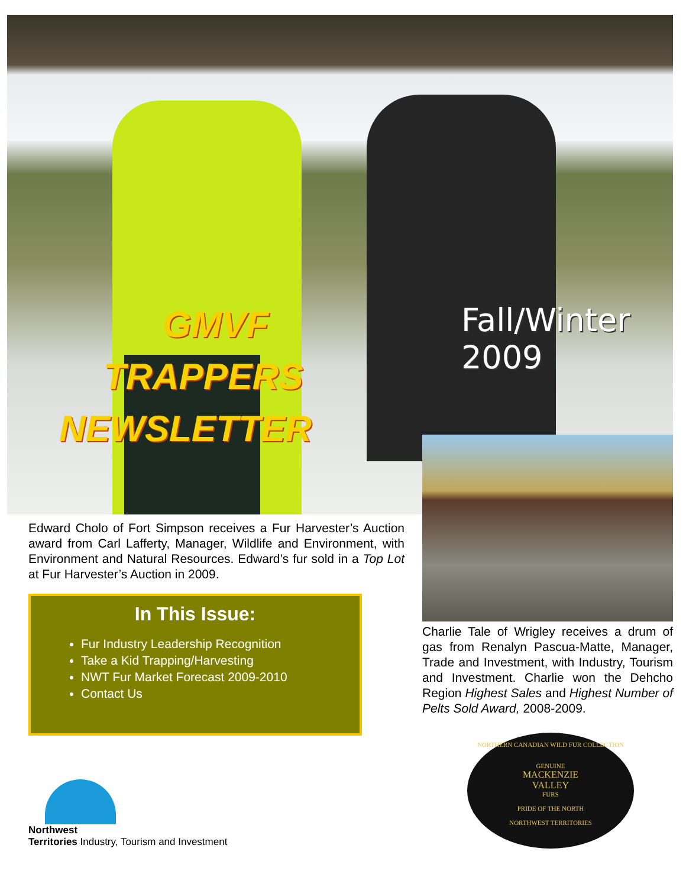GMVF
TRAPPERS
NEWSLETTER
Fall/Winter 2009
Edward Cholo of Fort Simpson receives a Fur Harvester’s Auction award from Carl Lafferty, Manager, Wildlife and Environment, with Environment and Natural Resources. Edward’s fur sold in a Top Lot at Fur Harvester’s Auction in 2009.
In This Issue:
Fur Industry Leadership Recognition
Take a Kid Trapping/Harvesting
NWT Fur Market Forecast 2009-2010
Contact Us
Charlie Tale of Wrigley receives a drum of gas from Renalyn Pascua-Matte, Manager, Trade and Investment, with Industry, Tourism and Investment. Charlie won the Dehcho Region Highest Sales and Highest Number of Pelts Sold Award, 2008-2009.
NORTHERN CANADIAN WILD FUR COLLECTION
GENUINE
MACKENZIE
VALLEY
FURS
PRIDE OF THE NORTH
NORTHWEST TERRITORIES
Northwest
Territories Industry, Tourism and Investment